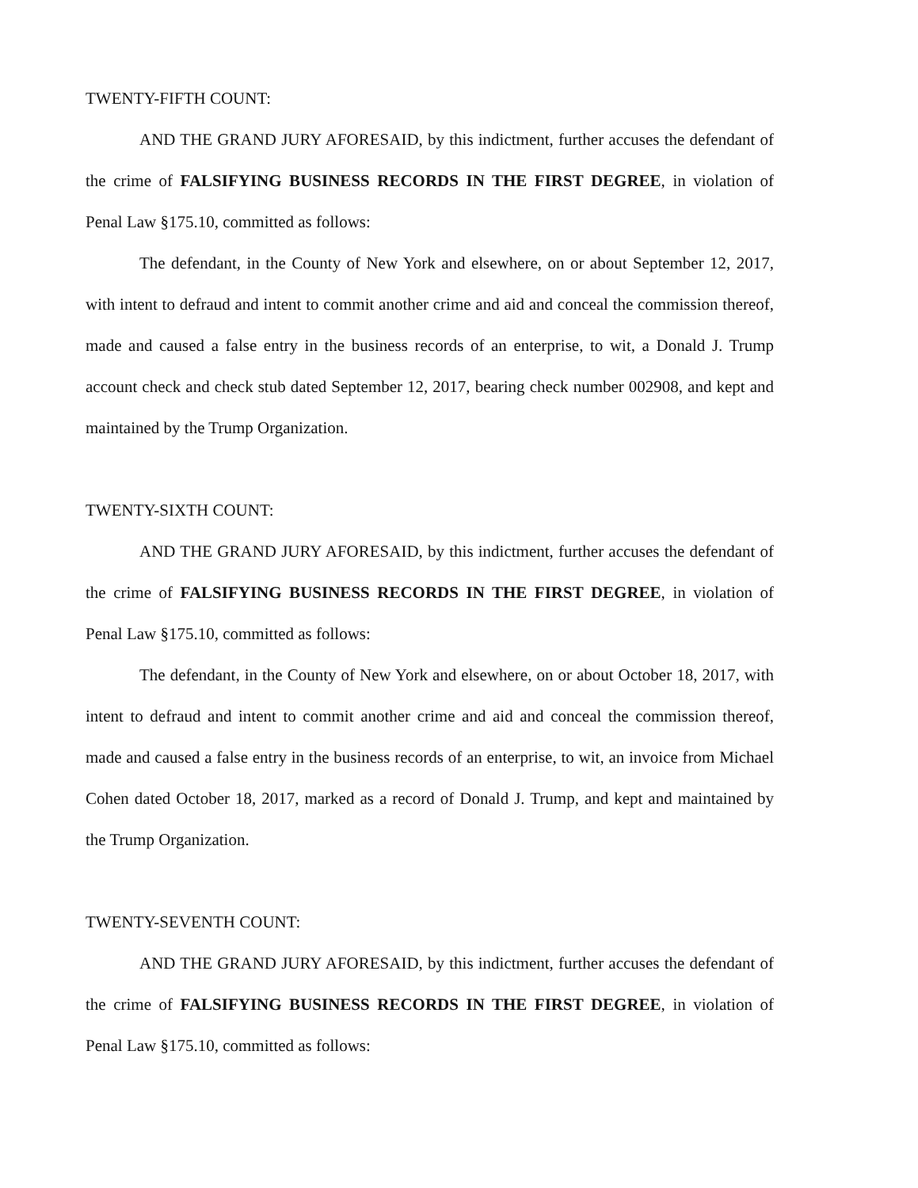TWENTY-FIFTH COUNT:
AND THE GRAND JURY AFORESAID, by this indictment, further accuses the defendant of the crime of FALSIFYING BUSINESS RECORDS IN THE FIRST DEGREE, in violation of Penal Law §175.10, committed as follows:
The defendant, in the County of New York and elsewhere, on or about September 12, 2017, with intent to defraud and intent to commit another crime and aid and conceal the commission thereof, made and caused a false entry in the business records of an enterprise, to wit, a Donald J. Trump account check and check stub dated September 12, 2017, bearing check number 002908, and kept and maintained by the Trump Organization.
TWENTY-SIXTH COUNT:
AND THE GRAND JURY AFORESAID, by this indictment, further accuses the defendant of the crime of FALSIFYING BUSINESS RECORDS IN THE FIRST DEGREE, in violation of Penal Law §175.10, committed as follows:
The defendant, in the County of New York and elsewhere, on or about October 18, 2017, with intent to defraud and intent to commit another crime and aid and conceal the commission thereof, made and caused a false entry in the business records of an enterprise, to wit, an invoice from Michael Cohen dated October 18, 2017, marked as a record of Donald J. Trump, and kept and maintained by the Trump Organization.
TWENTY-SEVENTH COUNT:
AND THE GRAND JURY AFORESAID, by this indictment, further accuses the defendant of the crime of FALSIFYING BUSINESS RECORDS IN THE FIRST DEGREE, in violation of Penal Law §175.10, committed as follows: